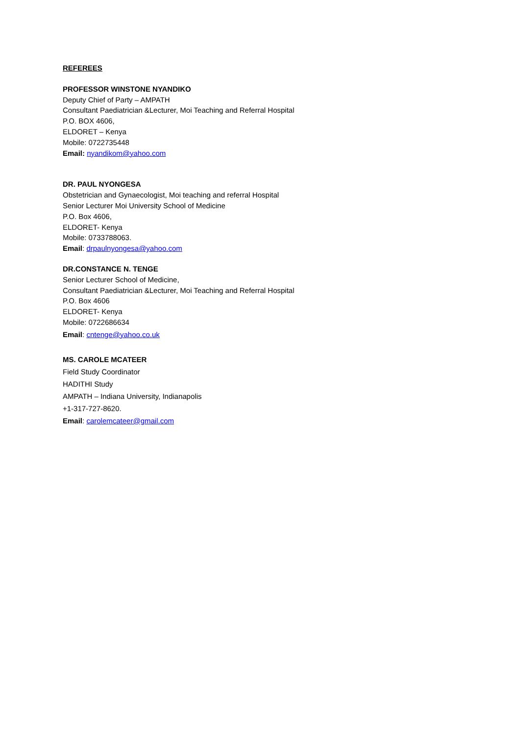REFEREES
PROFESSOR WINSTONE NYANDIKO
Deputy Chief of Party – AMPATH
Consultant Paediatrician &Lecturer, Moi Teaching and Referral Hospital
P.O. BOX 4606,
ELDORET – Kenya
Mobile: 0722735448
Email: nyandikom@yahoo.com
DR. PAUL NYONGESA
Obstetrician and Gynaecologist, Moi teaching and referral Hospital
Senior Lecturer Moi University School of Medicine
P.O. Box 4606,
ELDORET- Kenya
Mobile: 0733788063.
Email: drpaulnyongesa@yahoo.com
DR.CONSTANCE N. TENGE
Senior Lecturer School of Medicine,
Consultant Paediatrician &Lecturer, Moi Teaching and Referral Hospital
P.O. Box 4606
ELDORET- Kenya
Mobile: 0722686634
Email: cntenge@yahoo.co.uk
MS. CAROLE MCATEER
Field Study Coordinator
HADITHI Study
AMPATH – Indiana University, Indianapolis
+1-317-727-8620.
Email: carolemcateer@gmail.com